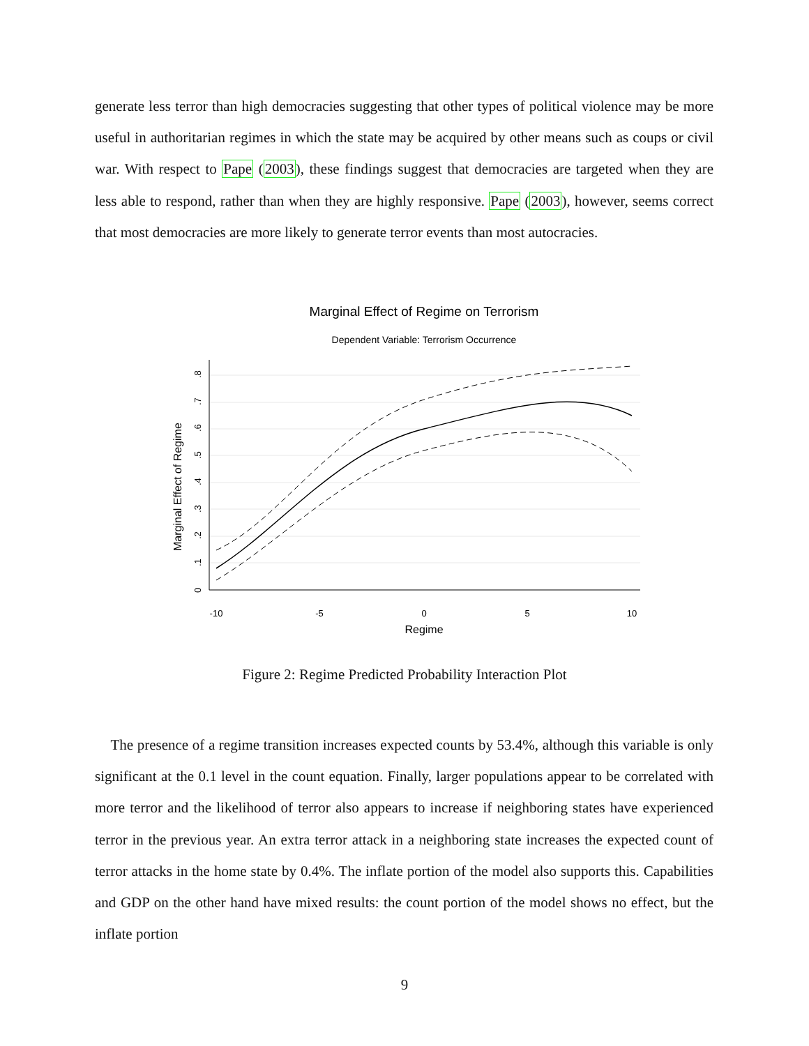generate less terror than high democracies suggesting that other types of political violence may be more useful in authoritarian regimes in which the state may be acquired by other means such as coups or civil war. With respect to Pape (2003), these findings suggest that democracies are targeted when they are less able to respond, rather than when they are highly responsive. Pape (2003), however, seems correct that most democracies are more likely to generate terror events than most autocracies.
Marginal Effect of Regime on Terrorism
Dependent Variable: Terrorism Occurrence
-10
-5
0
5
10
Regime
0
.1
.2
.3
.4
.5
.6
.7
.8
Marginal Effect of Regime
Figure 2: Regime Predicted Probability Interaction Plot
The presence of a regime transition increases expected counts by 53.4%, although this variable is only significant at the 0.1 level in the count equation. Finally, larger populations appear to be correlated with more terror and the likelihood of terror also appears to increase if neighboring states have experienced terror in the previous year. An extra terror attack in a neighboring state increases the expected count of terror attacks in the home state by 0.4%. The inflate portion of the model also supports this. Capabilities and GDP on the other hand have mixed results: the count portion of the model shows no effect, but the inflate portion
9